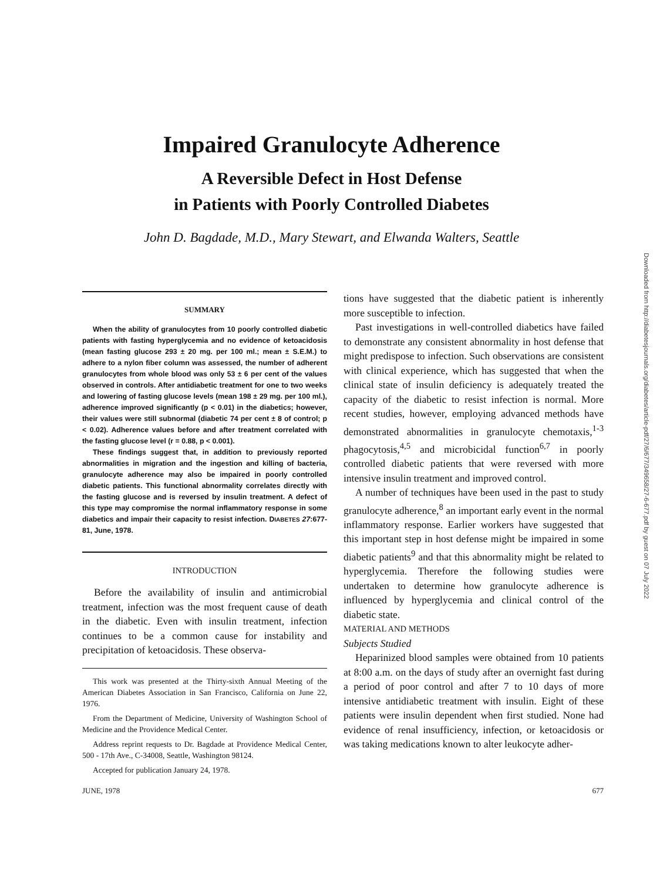Impaired Granulocyte Adherence
A Reversible Defect in Host Defense
in Patients with Poorly Controlled Diabetes
John D. Bagdade, M.D., Mary Stewart, and Elwanda Walters, Seattle
SUMMARY
When the ability of granulocytes from 10 poorly controlled diabetic patients with fasting hyperglycemia and no evidence of ketoacidosis (mean fasting glucose 293 ± 20 mg. per 100 ml.; mean ± S.E.M.) to adhere to a nylon fiber column was assessed, the number of adherent granulocytes from whole blood was only 53 ± 6 per cent of the values observed in controls. After antidiabetic treatment for one to two weeks and lowering of fasting glucose levels (mean 198 ± 29 mg. per 100 ml.), adherence improved significantly (p < 0.01) in the diabetics; however, their values were still subnormal (diabetic 74 per cent ± 8 of control; p < 0.02). Adherence values before and after treatment correlated with the fasting glucose level (r = 0.88, p < 0.001).
These findings suggest that, in addition to previously reported abnormalities in migration and the ingestion and killing of bacteria, granulocyte adherence may also be impaired in poorly controlled diabetic patients. This functional abnormality correlates directly with the fasting glucose and is reversed by insulin treatment. A defect of this type may compromise the normal inflammatory response in some diabetics and impair their capacity to resist infection. DIABETES 27:677-81, June, 1978.
INTRODUCTION
Before the availability of insulin and antimicrobial treatment, infection was the most frequent cause of death in the diabetic. Even with insulin treatment, infection continues to be a common cause for instability and precipitation of ketoacidosis. These observa-
This work was presented at the Thirty-sixth Annual Meeting of the American Diabetes Association in San Francisco, California on June 22, 1976.
From the Department of Medicine, University of Washington School of Medicine and the Providence Medical Center.
Address reprint requests to Dr. Bagdade at Providence Medical Center, 500 - 17th Ave., C-34008, Seattle, Washington 98124.
Accepted for publication January 24, 1978.
tions have suggested that the diabetic patient is inherently more susceptible to infection.
Past investigations in well-controlled diabetics have failed to demonstrate any consistent abnormality in host defense that might predispose to infection. Such observations are consistent with clinical experience, which has suggested that when the clinical state of insulin deficiency is adequately treated the capacity of the diabetic to resist infection is normal. More recent studies, however, employing advanced methods have demonstrated abnormalities in granulocyte chemotaxis,<sup>1-3</sup> phagocytosis,<sup>4,5</sup> and microbicidal function<sup>6,7</sup> in poorly controlled diabetic patients that were reversed with more intensive insulin treatment and improved control.
A number of techniques have been used in the past to study granulocyte adherence,<sup>8</sup> an important early event in the normal inflammatory response. Earlier workers have suggested that this important step in host defense might be impaired in some diabetic patients<sup>9</sup> and that this abnormality might be related to hyperglycemia. Therefore the following studies were undertaken to determine how granulocyte adherence is influenced by hyperglycemia and clinical control of the diabetic state.
MATERIAL AND METHODS
Subjects Studied
Heparinized blood samples were obtained from 10 patients at 8:00 a.m. on the days of study after an overnight fast during a period of poor control and after 7 to 10 days of more intensive antidiabetic treatment with insulin. Eight of these patients were insulin dependent when first studied. None had evidence of renal insufficiency, infection, or ketoacidosis or was taking medications known to alter leukocyte adher-
JUNE, 1978 677
Downloaded from http://diabetesjournals.org/diabetes/article-pdf/27/6/677/349658/27-6-677.pdf by guest on 07 July 2022